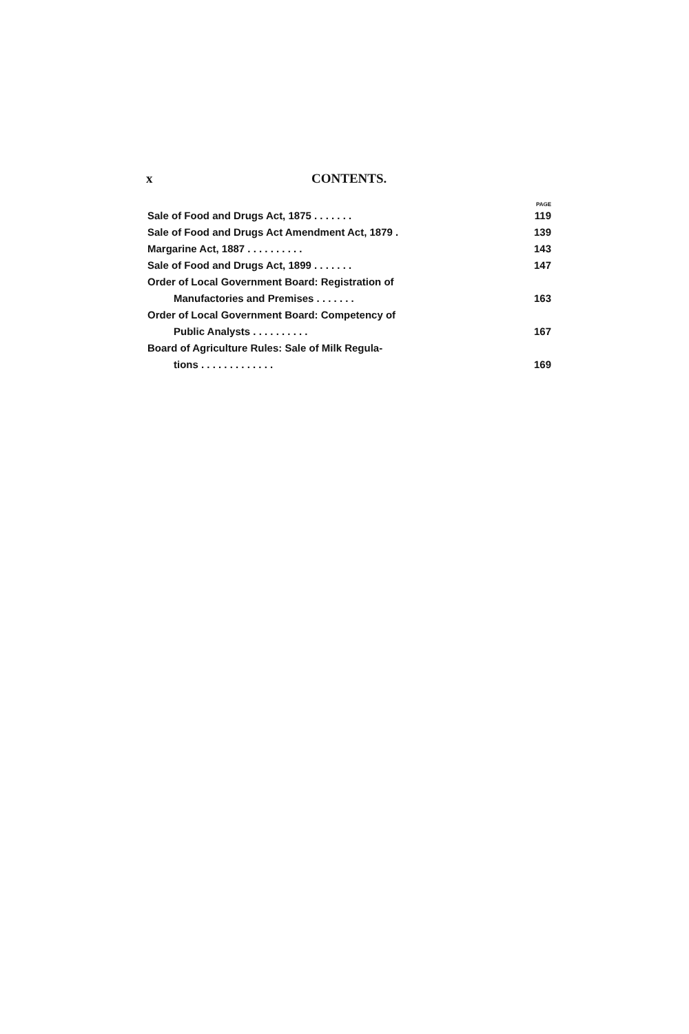x CONTENTS.
PAGE
Sale of Food and Drugs Act, 1875 . . . . . . . 119
Sale of Food and Drugs Act Amendment Act, 1879 . 139
Margarine Act, 1887 . . . . . . . . . . 143
Sale of Food and Drugs Act, 1899 . . . . . . . 147
Order of Local Government Board: Registration of
Manufactories and Premises . . . . . . . 163
Order of Local Government Board: Competency of
Public Analysts . . . . . . . . . . 167
Board of Agriculture Rules: Sale of Milk Regula-
tions . . . . . . . . . . . . . 169